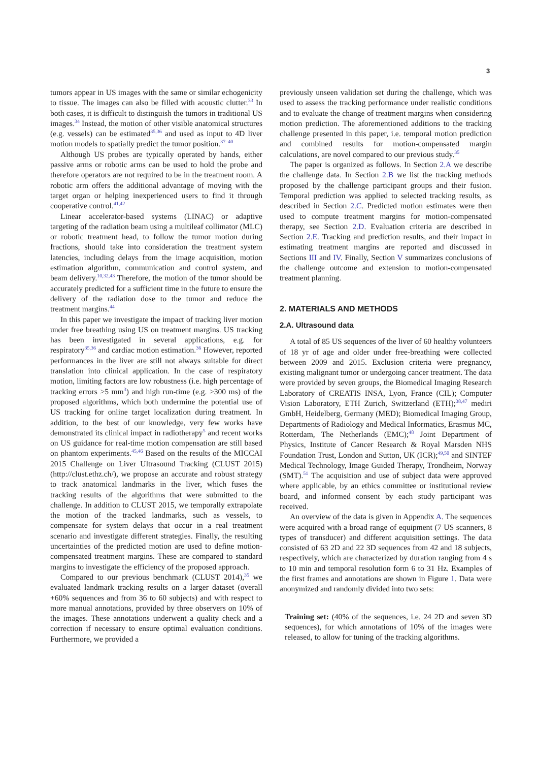3
tumors appear in US images with the same or similar echogenicity to tissue. The images can also be filled with acoustic clutter.<sup>33</sup> In both cases, it is difficult to distinguish the tumors in traditional US images.<sup>34</sup> Instead, the motion of other visible anatomical structures (e.g. vessels) can be estimated<sup>35,36</sup> and used as input to 4D liver motion models to spatially predict the tumor position.<sup>37–40</sup>
Although US probes are typically operated by hands, either passive arms or robotic arms can be used to hold the probe and therefore operators are not required to be in the treatment room. A robotic arm offers the additional advantage of moving with the target organ or helping inexperienced users to find it through cooperative control.<sup>41,42</sup>
Linear accelerator-based systems (LINAC) or adaptive targeting of the radiation beam using a multileaf collimator (MLC) or robotic treatment head, to follow the tumor motion during fractions, should take into consideration the treatment system latencies, including delays from the image acquisition, motion estimation algorithm, communication and control system, and beam delivery.<sup>10,32,43</sup> Therefore, the motion of the tumor should be accurately predicted for a sufficient time in the future to ensure the delivery of the radiation dose to the tumor and reduce the treatment margins.<sup>44</sup>
In this paper we investigate the impact of tracking liver motion under free breathing using US on treatment margins. US tracking has been investigated in several applications, e.g. for respiratory<sup>35,36</sup> and cardiac motion estimation.<sup>36</sup> However, reported performances in the liver are still not always suitable for direct translation into clinical application. In the case of respiratory motion, limiting factors are low robustness (i.e. high percentage of tracking errors >5 mm<sup>3</sup>) and high run-time (e.g. >300 ms) of the proposed algorithms, which both undermine the potential use of US tracking for online target localization during treatment. In addition, to the best of our knowledge, very few works have demonstrated its clinical impact in radiotherapy<sup>5</sup> and recent works on US guidance for real-time motion compensation are still based on phantom experiments.<sup>45,46</sup> Based on the results of the MICCAI 2015 Challenge on Liver Ultrasound Tracking (CLUST 2015) (http://clust.ethz.ch/), we propose an accurate and robust strategy to track anatomical landmarks in the liver, which fuses the tracking results of the algorithms that were submitted to the challenge. In addition to CLUST 2015, we temporally extrapolate the motion of the tracked landmarks, such as vessels, to compensate for system delays that occur in a real treatment scenario and investigate different strategies. Finally, the resulting uncertainties of the predicted motion are used to define motion-compensated treatment margins. These are compared to standard margins to investigate the efficiency of the proposed approach.
Compared to our previous benchmark (CLUST 2014),<sup>35</sup> we evaluated landmark tracking results on a larger dataset (overall +60% sequences and from 36 to 60 subjects) and with respect to more manual annotations, provided by three observers on 10% of the images. These annotations underwent a quality check and a correction if necessary to ensure optimal evaluation conditions. Furthermore, we provided a
previously unseen validation set during the challenge, which was used to assess the tracking performance under realistic conditions and to evaluate the change of treatment margins when considering motion prediction. The aforementioned additions to the tracking challenge presented in this paper, i.e. temporal motion prediction and combined results for motion-compensated margin calculations, are novel compared to our previous study.<sup>35</sup>
The paper is organized as follows. In Section 2.A we describe the challenge data. In Section 2.B we list the tracking methods proposed by the challenge participant groups and their fusion. Temporal prediction was applied to selected tracking results, as described in Section 2.C. Predicted motion estimates were then used to compute treatment margins for motion-compensated therapy, see Section 2.D. Evaluation criteria are described in Section 2.E. Tracking and prediction results, and their impact in estimating treatment margins are reported and discussed in Sections III and IV. Finally, Section V summarizes conclusions of the challenge outcome and extension to motion-compensated treatment planning.
2. MATERIALS AND METHODS
2.A. Ultrasound data
A total of 85 US sequences of the liver of 60 healthy volunteers of 18 yr of age and older under free-breathing were collected between 2009 and 2015. Exclusion criteria were pregnancy, existing malignant tumor or undergoing cancer treatment. The data were provided by seven groups, the Biomedical Imaging Research Laboratory of CREATIS INSA, Lyon, France (CIL); Computer Vision Laboratory, ETH Zurich, Switzerland (ETH);<sup>38,47</sup> mediri GmbH, Heidelberg, Germany (MED); Biomedical Imaging Group, Departments of Radiology and Medical Informatics, Erasmus MC, Rotterdam, The Netherlands (EMC);<sup>48</sup> Joint Department of Physics, Institute of Cancer Research & Royal Marsden NHS Foundation Trust, London and Sutton, UK (ICR);<sup>49,50</sup> and SINTEF Medical Technology, Image Guided Therapy, Trondheim, Norway (SMT).<sup>51</sup> The acquisition and use of subject data were approved where applicable, by an ethics committee or institutional review board, and informed consent by each study participant was received.
An overview of the data is given in Appendix A. The sequences were acquired with a broad range of equipment (7 US scanners, 8 types of transducer) and different acquisition settings. The data consisted of 63 2D and 22 3D sequences from 42 and 18 subjects, respectively, which are characterized by duration ranging from 4 s to 10 min and temporal resolution form 6 to 31 Hz. Examples of the first frames and annotations are shown in Figure 1. Data were anonymized and randomly divided into two sets:
Training set: (40% of the sequences, i.e. 24 2D and seven 3D sequences), for which annotations of 10% of the images were released, to allow for tuning of the tracking algorithms.